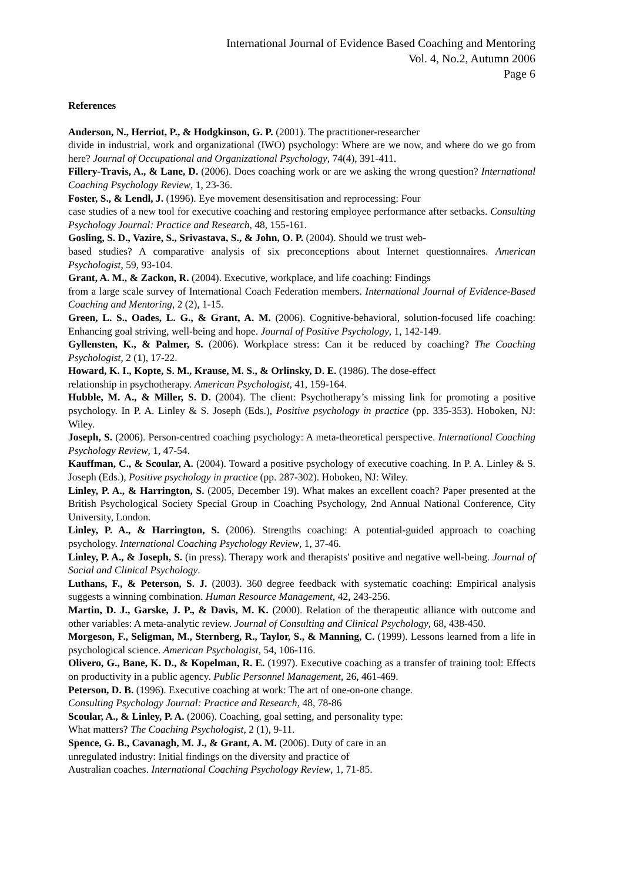International Journal of Evidence Based Coaching and Mentoring
Vol. 4, No.2, Autumn 2006
Page 6
References
Anderson, N., Herriot, P., & Hodgkinson, G. P. (2001). The practitioner-researcher
divide in industrial, work and organizational (IWO) psychology: Where are we now, and where do we go from here? Journal of Occupational and Organizational Psychology, 74(4), 391-411.
Fillery-Travis, A., & Lane, D. (2006). Does coaching work or are we asking the wrong question? International Coaching Psychology Review, 1, 23-36.
Foster, S., & Lendl, J. (1996). Eye movement desensitisation and reprocessing: Four
case studies of a new tool for executive coaching and restoring employee performance after setbacks. Consulting Psychology Journal: Practice and Research, 48, 155-161.
Gosling, S. D., Vazire, S., Srivastava, S., & John, O. P. (2004). Should we trust web-
based studies? A comparative analysis of six preconceptions about Internet questionnaires. American Psychologist, 59, 93-104.
Grant, A. M., & Zackon, R. (2004). Executive, workplace, and life coaching: Findings
from a large scale survey of International Coach Federation members. International Journal of Evidence-Based Coaching and Mentoring, 2 (2), 1-15.
Green, L. S., Oades, L. G., & Grant, A. M. (2006). Cognitive-behavioral, solution-focused life coaching: Enhancing goal striving, well-being and hope. Journal of Positive Psychology, 1, 142-149.
Gyllensten, K., & Palmer, S. (2006). Workplace stress: Can it be reduced by coaching? The Coaching Psychologist, 2 (1), 17-22.
Howard, K. I., Kopte, S. M., Krause, M. S., & Orlinsky, D. E. (1986). The dose-effect
relationship in psychotherapy. American Psychologist, 41, 159-164.
Hubble, M. A., & Miller, S. D. (2004). The client: Psychotherapy’s missing link for promoting a positive psychology. In P. A. Linley & S. Joseph (Eds.), Positive psychology in practice (pp. 335-353). Hoboken, NJ: Wiley.
Joseph, S. (2006). Person-centred coaching psychology: A meta-theoretical perspective. International Coaching Psychology Review, 1, 47-54.
Kauffman, C., & Scoular, A. (2004). Toward a positive psychology of executive coaching. In P. A. Linley & S. Joseph (Eds.), Positive psychology in practice (pp. 287-302). Hoboken, NJ: Wiley.
Linley, P. A., & Harrington, S. (2005, December 19). What makes an excellent coach? Paper presented at the British Psychological Society Special Group in Coaching Psychology, 2nd Annual National Conference, City University, London.
Linley, P. A., & Harrington, S. (2006). Strengths coaching: A potential-guided approach to coaching psychology. International Coaching Psychology Review, 1, 37-46.
Linley, P. A., & Joseph, S. (in press). Therapy work and therapists' positive and negative well-being. Journal of Social and Clinical Psychology.
Luthans, F., & Peterson, S. J. (2003). 360 degree feedback with systematic coaching: Empirical analysis suggests a winning combination. Human Resource Management, 42, 243-256.
Martin, D. J., Garske, J. P., & Davis, M. K. (2000). Relation of the therapeutic alliance with outcome and other variables: A meta-analytic review. Journal of Consulting and Clinical Psychology, 68, 438-450.
Morgeson, F., Seligman, M., Sternberg, R., Taylor, S., & Manning, C. (1999). Lessons learned from a life in psychological science. American Psychologist, 54, 106-116.
Olivero, G., Bane, K. D., & Kopelman, R. E. (1997). Executive coaching as a transfer of training tool: Effects on productivity in a public agency. Public Personnel Management, 26, 461-469.
Peterson, D. B. (1996). Executive coaching at work: The art of one-on-one change.
Consulting Psychology Journal: Practice and Research, 48, 78-86
Scoular, A., & Linley, P. A. (2006). Coaching, goal setting, and personality type:
What matters? The Coaching Psychologist, 2 (1), 9-11.
Spence, G. B., Cavanagh, M. J., & Grant, A. M. (2006). Duty of care in an
unregulated industry: Initial findings on the diversity and practice of
Australian coaches. International Coaching Psychology Review, 1, 71-85.